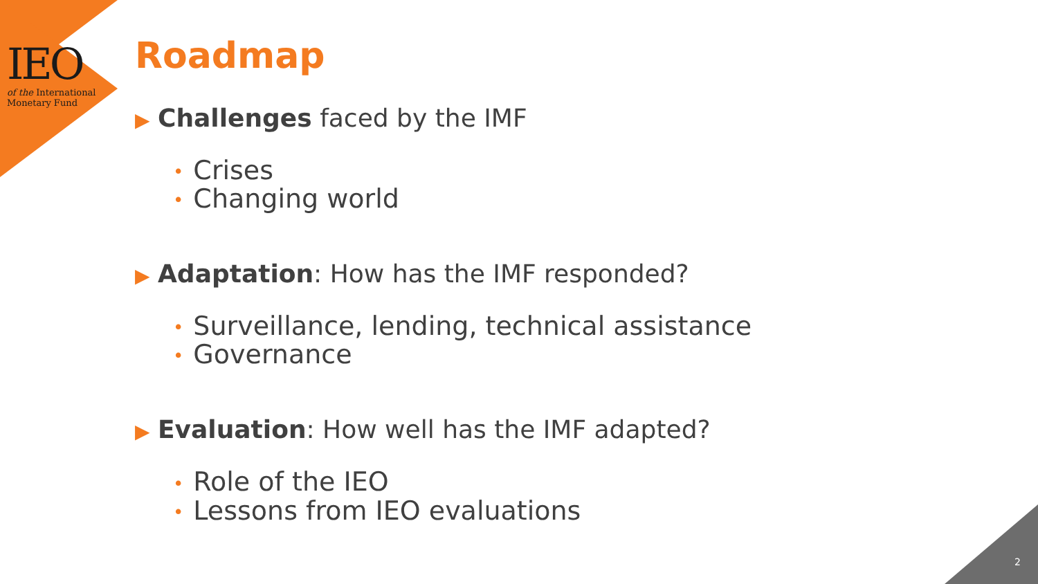IEO
of the International
Monetary Fund
Roadmap
▶ Challenges faced by the IMF
• Crises
• Changing world
▶ Adaptation: How has the IMF responded?
• Surveillance, lending, technical assistance
• Governance
▶ Evaluation: How well has the IMF adapted?
• Role of the IEO
• Lessons from IEO evaluations
2